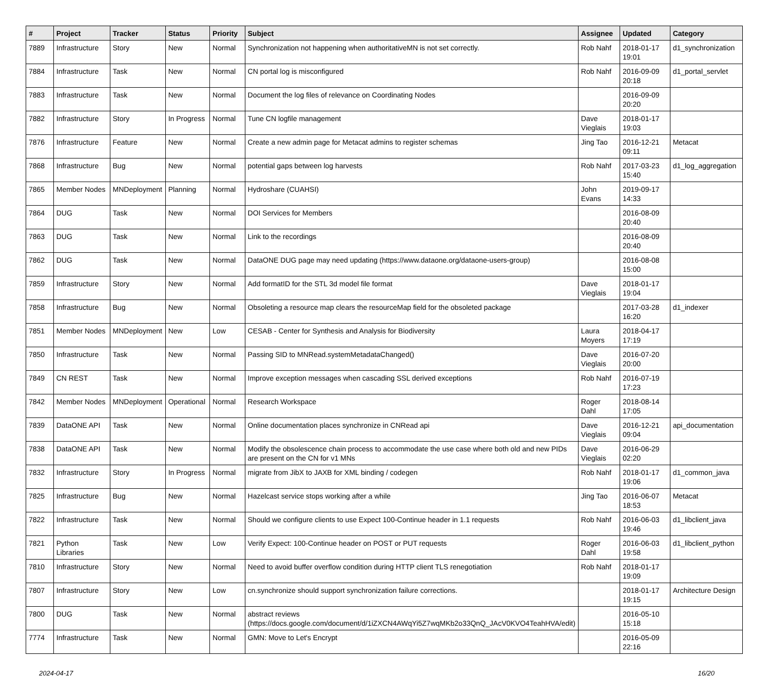| # | Project | Tracker | Status | Priority | Subject | Assignee | Updated | Category |
| --- | --- | --- | --- | --- | --- | --- | --- | --- |
| 7889 | Infrastructure | Story | New | Normal | Synchronization not happening when authoritativeMN is not set correctly. | Rob Nahf | 2018-01-17 19:01 | d1_synchronization |
| 7884 | Infrastructure | Task | New | Normal | CN portal log is misconfigured | Rob Nahf | 2016-09-09 20:18 | d1_portal_servlet |
| 7883 | Infrastructure | Task | New | Normal | Document the log files of relevance on Coordinating Nodes | | 2016-09-09 20:20 | |
| 7882 | Infrastructure | Story | In Progress | Normal | Tune CN logfile management | Dave Vieglais | 2018-01-17 19:03 | |
| 7876 | Infrastructure | Feature | New | Normal | Create a new admin page for Metacat admins to register schemas | Jing Tao | 2016-12-21 09:11 | Metacat |
| 7868 | Infrastructure | Bug | New | Normal | potential gaps between log harvests | Rob Nahf | 2017-03-23 15:40 | d1_log_aggregation |
| 7865 | Member Nodes | MNDeployment | Planning | Normal | Hydroshare (CUAHSI) | John Evans | 2019-09-17 14:33 | |
| 7864 | DUG | Task | New | Normal | DOI Services for Members | | 2016-08-09 20:40 | |
| 7863 | DUG | Task | New | Normal | Link to the recordings | | 2016-08-09 20:40 | |
| 7862 | DUG | Task | New | Normal | DataONE DUG page may need updating (https://www.dataone.org/dataone-users-group) | | 2016-08-08 15:00 | |
| 7859 | Infrastructure | Story | New | Normal | Add formatID for the STL 3d model file format | Dave Vieglais | 2018-01-17 19:04 | |
| 7858 | Infrastructure | Bug | New | Normal | Obsoleting a resource map clears the resourceMap field for the obsoleted package | | 2017-03-28 16:20 | d1_indexer |
| 7851 | Member Nodes | MNDeployment | New | Low | CESAB - Center for Synthesis and Analysis for Biodiversity | Laura Moyers | 2018-04-17 17:19 | |
| 7850 | Infrastructure | Task | New | Normal | Passing SID to MNRead.systemMetadataChanged() | Dave Vieglais | 2016-07-20 20:00 | |
| 7849 | CN REST | Task | New | Normal | Improve exception messages when cascading SSL derived exceptions | Rob Nahf | 2016-07-19 17:23 | |
| 7842 | Member Nodes | MNDeployment | Operational | Normal | Research Workspace | Roger Dahl | 2018-08-14 17:05 | |
| 7839 | DataONE API | Task | New | Normal | Online documentation places synchronize in CNRead api | Dave Vieglais | 2016-12-21 09:04 | api_documentation |
| 7838 | DataONE API | Task | New | Normal | Modify the obsolescence chain process to accommodate the use case where both old and new PIDs are present on the CN for v1 MNs | Dave Vieglais | 2016-06-29 02:20 | |
| 7832 | Infrastructure | Story | In Progress | Normal | migrate from JibX to JAXB for XML binding / codegen | Rob Nahf | 2018-01-17 19:06 | d1_common_java |
| 7825 | Infrastructure | Bug | New | Normal | Hazelcast service stops working after a while | Jing Tao | 2016-06-07 18:53 | Metacat |
| 7822 | Infrastructure | Task | New | Normal | Should we configure clients to use Expect 100-Continue header in 1.1 requests | Rob Nahf | 2016-06-03 19:46 | d1_libclient_java |
| 7821 | Python Libraries | Task | New | Low | Verify Expect: 100-Continue header on POST or PUT requests | Roger Dahl | 2016-06-03 19:58 | d1_libclient_python |
| 7810 | Infrastructure | Story | New | Normal | Need to avoid buffer overflow condition during HTTP client TLS renegotiation | Rob Nahf | 2018-01-17 19:09 | |
| 7807 | Infrastructure | Story | New | Low | cn.synchronize should support synchronization failure corrections. | | 2018-01-17 19:15 | Architecture Design |
| 7800 | DUG | Task | New | Normal | abstract reviews (https://docs.google.com/document/d/1iZXCN4AWqYi5Z7wqMKb2o33QnQ_JAcV0KVO4TeahHVA/edit) | | 2016-05-10 15:18 | |
| 7774 | Infrastructure | Task | New | Normal | GMN: Move to Let's Encrypt | | 2016-05-09 22:16 | |
2024-04-17 16/20